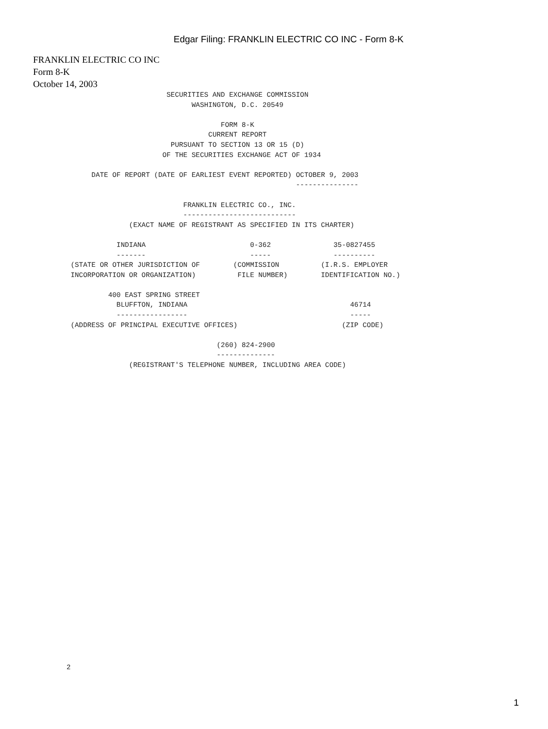Edgar Filing: FRANKLIN ELECTRIC CO INC - Form 8-K
FRANKLIN ELECTRIC CO INC
Form 8-K
October 14, 2003
                                SECURITIES AND EXCHANGE COMMISSION
                                      WASHINGTON, D.C. 20549

                                             FORM 8-K
                                          CURRENT REPORT
                                 PURSUANT TO SECTION 13 OR 15 (D)
                               OF THE SECURITIES EXCHANGE ACT OF 1934

              DATE OF REPORT (DATE OF EARLIEST EVENT REPORTED) OCTOBER 9, 2003
                                                               ---------------

                                    FRANKLIN ELECTRIC CO., INC.
                                    ---------------------------
                       (EXACT NAME OF REGISTRANT AS SPECIFIED IN ITS CHARTER)

                    INDIANA                         0-362               35-0827455
                    -------                         -----               ----------
         (STATE OR OTHER JURISDICTION OF        (COMMISSION          (I.R.S. EMPLOYER
         INCORPORATION OR ORGANIZATION)          FILE NUMBER)        IDENTIFICATION NO.)

                  400 EAST SPRING STREET
                    BLUFFTON, INDIANA                                       46714
                    -----------------                                       -----
         (ADDRESS OF PRINCIPAL EXECUTIVE OFFICES)                         (ZIP CODE)

                                            (260) 824-2900
                                            --------------
                       (REGISTRANT'S TELEPHONE NUMBER, INCLUDING AREA CODE)
        2
1